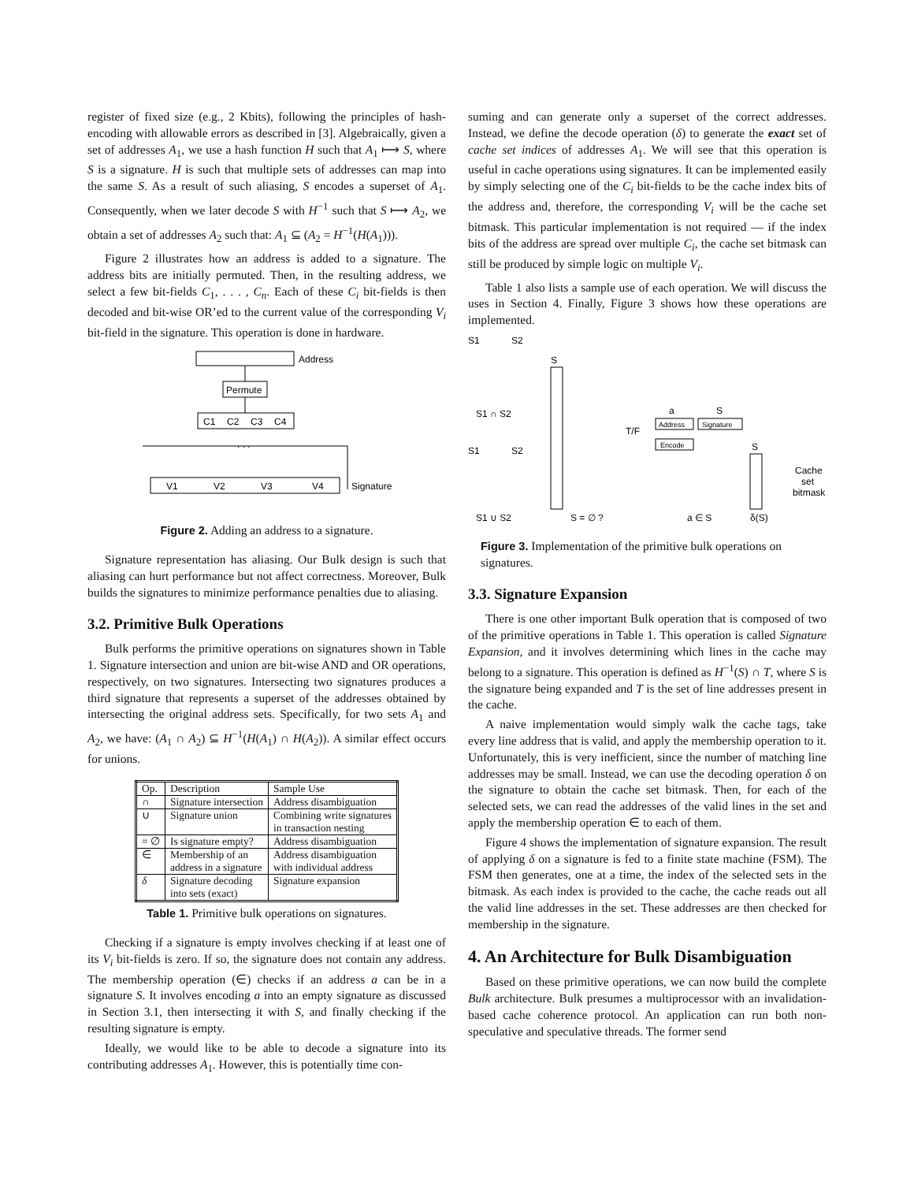register of fixed size (e.g., 2 Kbits), following the principles of hash-encoding with allowable errors as described in [3]. Algebraically, given a set of addresses A<sub>1</sub>, we use a hash function H such that A<sub>1</sub> ⟼ S, where S is a signature. H is such that multiple sets of addresses can map into the same S. As a result of such aliasing, S encodes a superset of A<sub>1</sub>. Consequently, when we later decode S with H<sup>−1</sup> such that S ⟼ A<sub>2</sub>, we obtain a set of addresses A<sub>2</sub> such that: A<sub>1</sub> ⊆ (A<sub>2</sub> = H<sup>−1</sup>(H(A<sub>1</sub>))).
Figure 2 illustrates how an address is added to a signature. The address bits are initially permuted. Then, in the resulting address, we select a few bit-fields C<sub>1</sub>, . . . , C<sub>n</sub>. Each of these C<sub>i</sub> bit-fields is then decoded and bit-wise OR’ed to the current value of the corresponding V<sub>i</sub> bit-field in the signature. This operation is done in hardware.
Address
Permute
C1
C2
C3
C4
. . .
V1
V2
V3
V4
Signature
Figure 2. Adding an address to a signature.
Signature representation has aliasing. Our Bulk design is such that aliasing can hurt performance but not affect correctness. Moreover, Bulk builds the signatures to minimize performance penalties due to aliasing.
3.2. Primitive Bulk Operations
Bulk performs the primitive operations on signatures shown in Table 1. Signature intersection and union are bit-wise AND and OR operations, respectively, on two signatures. Intersecting two signatures produces a third signature that represents a superset of the addresses obtained by intersecting the original address sets. Specifically, for two sets A<sub>1</sub> and A<sub>2</sub>, we have: (A<sub>1</sub> ∩ A<sub>2</sub>) ⊆ H<sup>−1</sup>(H(A<sub>1</sub>) ∩ H(A<sub>2</sub>)). A similar effect occurs for unions.
| Op. | Description | Sample Use |
| --- | --- | --- |
| ∩ | Signature intersection | Address disambiguation |
| ∪ | Signature union | Combining write signatures in transaction nesting |
| = ∅ | Is signature empty? | Address disambiguation |
| ∈ | Membership of an address in a signature | Address disambiguation with individual address |
| δ | Signature decoding into sets (exact) | Signature expansion |
Table 1. Primitive bulk operations on signatures.
Checking if a signature is empty involves checking if at least one of its V<sub>i</sub> bit-fields is zero. If so, the signature does not contain any address. The membership operation (∈) checks if an address a can be in a signature S. It involves encoding a into an empty signature as discussed in Section 3.1, then intersecting it with S, and finally checking if the resulting signature is empty.
Ideally, we would like to be able to decode a signature into its contributing addresses A<sub>1</sub>. However, this is potentially time con-
suming and can generate only a superset of the correct addresses. Instead, we define the decode operation (δ) to generate the exact set of cache set indices of addresses A<sub>1</sub>. We will see that this operation is useful in cache operations using signatures. It can be implemented easily by simply selecting one of the C<sub>i</sub> bit-fields to be the cache index bits of the address and, therefore, the corresponding V<sub>i</sub> will be the cache set bitmask. This particular implementation is not required — if the index bits of the address are spread over multiple C<sub>i</sub>, the cache set bitmask can still be produced by simple logic on multiple V<sub>i</sub>.
Table 1 also lists a sample use of each operation. We will discuss the uses in Section 4. Finally, Figure 3 shows how these operations are implemented.
S1
S2
S1 ∩ S2
S1
S2
S1 ∪ S2
S
T/F
S = ∅ ?
a
S
Address
Signature
Encode
a ∈ S
S
Cache
set
bitmask
δ(S)
Figure 3. Implementation of the primitive bulk operations on signatures.
3.3. Signature Expansion
There is one other important Bulk operation that is composed of two of the primitive operations in Table 1. This operation is called Signature Expansion, and it involves determining which lines in the cache may belong to a signature. This operation is defined as H<sup>−1</sup>(S) ∩ T, where S is the signature being expanded and T is the set of line addresses present in the cache.
A naive implementation would simply walk the cache tags, take every line address that is valid, and apply the membership operation to it. Unfortunately, this is very inefficient, since the number of matching line addresses may be small. Instead, we can use the decoding operation δ on the signature to obtain the cache set bitmask. Then, for each of the selected sets, we can read the addresses of the valid lines in the set and apply the membership operation ∈ to each of them.
Figure 4 shows the implementation of signature expansion. The result of applying δ on a signature is fed to a finite state machine (FSM). The FSM then generates, one at a time, the index of the selected sets in the bitmask. As each index is provided to the cache, the cache reads out all the valid line addresses in the set. These addresses are then checked for membership in the signature.
4. An Architecture for Bulk Disambiguation
Based on these primitive operations, we can now build the complete Bulk architecture. Bulk presumes a multiprocessor with an invalidation-based cache coherence protocol. An application can run both non-speculative and speculative threads. The former send